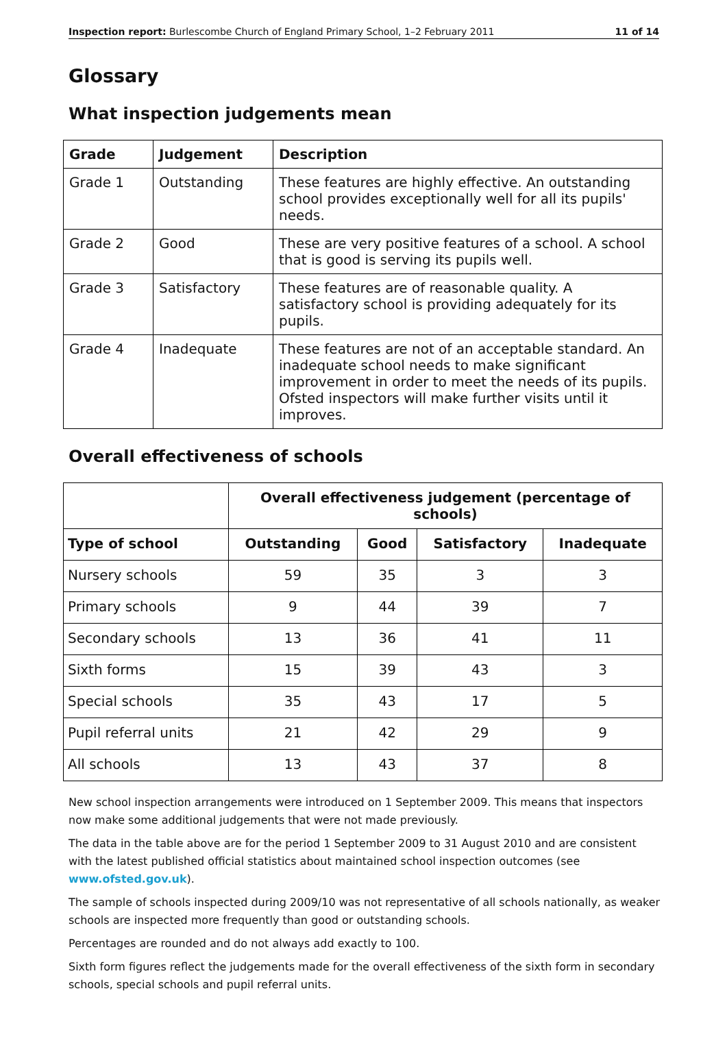Inspection report: Burlescombe Church of England Primary School, 1–2 February 2011 11 of 14
Glossary
What inspection judgements mean
| Grade | Judgement | Description |
| --- | --- | --- |
| Grade 1 | Outstanding | These features are highly effective. An outstanding school provides exceptionally well for all its pupils' needs. |
| Grade 2 | Good | These are very positive features of a school. A school that is good is serving its pupils well. |
| Grade 3 | Satisfactory | These features are of reasonable quality. A satisfactory school is providing adequately for its pupils. |
| Grade 4 | Inadequate | These features are not of an acceptable standard. An inadequate school needs to make significant improvement in order to meet the needs of its pupils. Ofsted inspectors will make further visits until it improves. |
Overall effectiveness of schools
| | Overall effectiveness judgement (percentage of schools) | | | |
| --- | --- | --- | --- | --- |
| Type of school | Outstanding | Good | Satisfactory | Inadequate |
| Nursery schools | 59 | 35 | 3 | 3 |
| Primary schools | 9 | 44 | 39 | 7 |
| Secondary schools | 13 | 36 | 41 | 11 |
| Sixth forms | 15 | 39 | 43 | 3 |
| Special schools | 35 | 43 | 17 | 5 |
| Pupil referral units | 21 | 42 | 29 | 9 |
| All schools | 13 | 43 | 37 | 8 |
New school inspection arrangements were introduced on 1 September 2009. This means that inspectors now make some additional judgements that were not made previously.
The data in the table above are for the period 1 September 2009 to 31 August 2010 and are consistent with the latest published official statistics about maintained school inspection outcomes (see www.ofsted.gov.uk).
The sample of schools inspected during 2009/10 was not representative of all schools nationally, as weaker schools are inspected more frequently than good or outstanding schools.
Percentages are rounded and do not always add exactly to 100.
Sixth form figures reflect the judgements made for the overall effectiveness of the sixth form in secondary schools, special schools and pupil referral units.